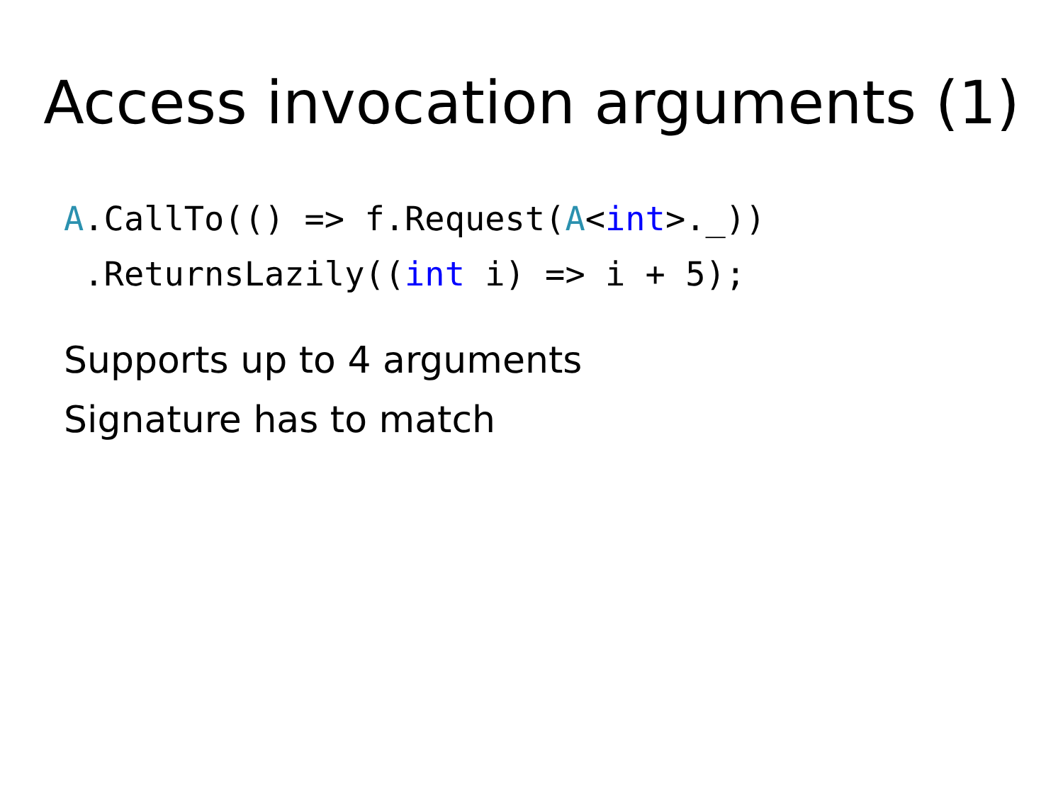Access invocation arguments (1)
A.CallTo(() => f.Request(A<int>._))
 .ReturnsLazily((int i) => i + 5);
Supports up to 4 arguments
Signature has to match